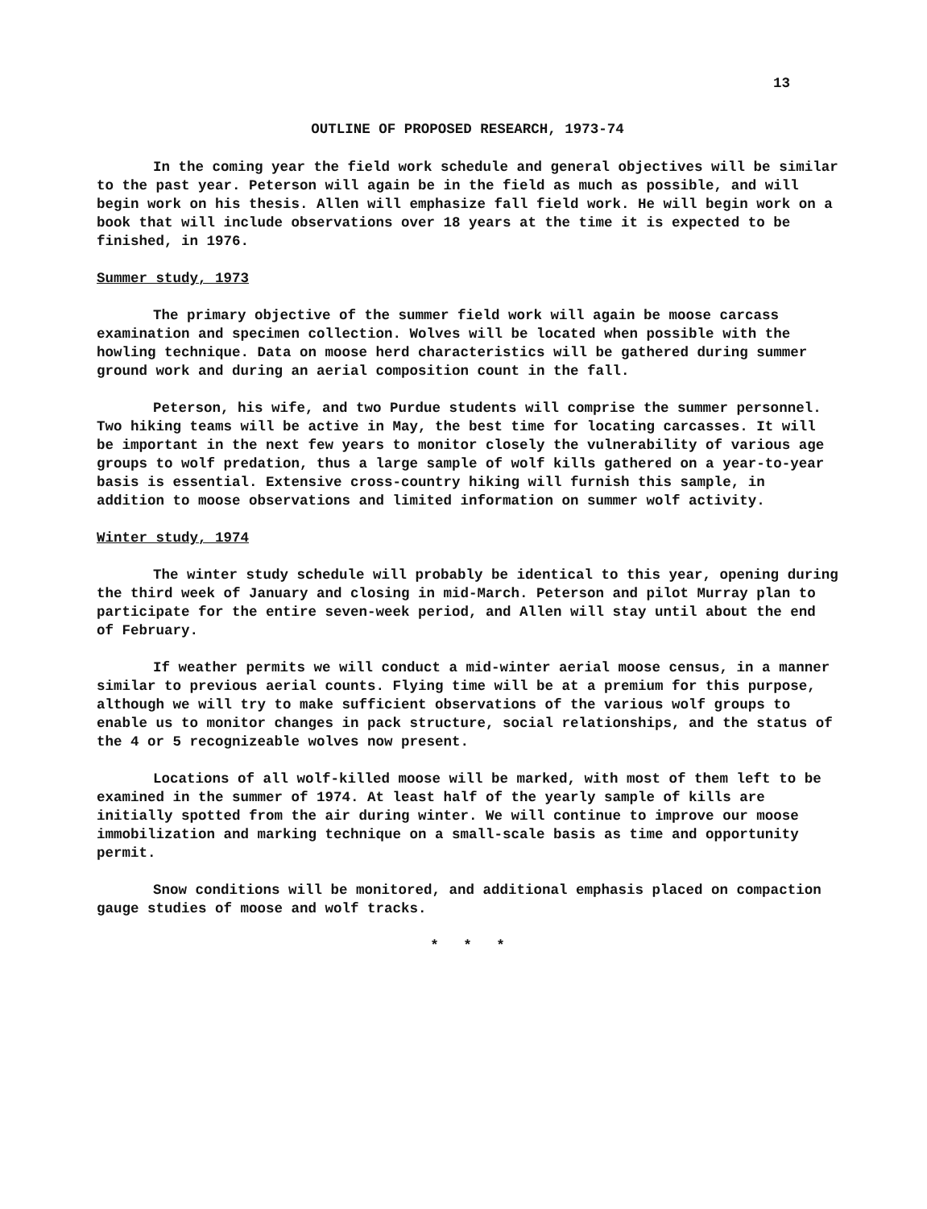13
OUTLINE OF PROPOSED RESEARCH, 1973-74
In the coming year the field work schedule and general objectives will be similar to the past year. Peterson will again be in the field as much as possible, and will begin work on his thesis. Allen will emphasize fall field work. He will begin work on a book that will include observations over 18 years at the time it is expected to be finished, in 1976.
Summer study, 1973
The primary objective of the summer field work will again be moose carcass examination and specimen collection. Wolves will be located when possible with the howling technique. Data on moose herd characteristics will be gathered during summer ground work and during an aerial composition count in the fall.
Peterson, his wife, and two Purdue students will comprise the summer personnel. Two hiking teams will be active in May, the best time for locating carcasses. It will be important in the next few years to monitor closely the vulnerability of various age groups to wolf predation, thus a large sample of wolf kills gathered on a year-to-year basis is essential. Extensive cross-country hiking will furnish this sample, in addition to moose observations and limited information on summer wolf activity.
Winter study, 1974
The winter study schedule will probably be identical to this year, opening during the third week of January and closing in mid-March. Peterson and pilot Murray plan to participate for the entire seven-week period, and Allen will stay until about the end of February.
If weather permits we will conduct a mid-winter aerial moose census, in a manner similar to previous aerial counts. Flying time will be at a premium for this purpose, although we will try to make sufficient observations of the various wolf groups to enable us to monitor changes in pack structure, social relationships, and the status of the 4 or 5 recognizeable wolves now present.
Locations of all wolf-killed moose will be marked, with most of them left to be examined in the summer of 1974. At least half of the yearly sample of kills are initially spotted from the air during winter. We will continue to improve our moose immobilization and marking technique on a small-scale basis as time and opportunity permit.
Snow conditions will be monitored, and additional emphasis placed on compaction gauge studies of moose and wolf tracks.
* * *